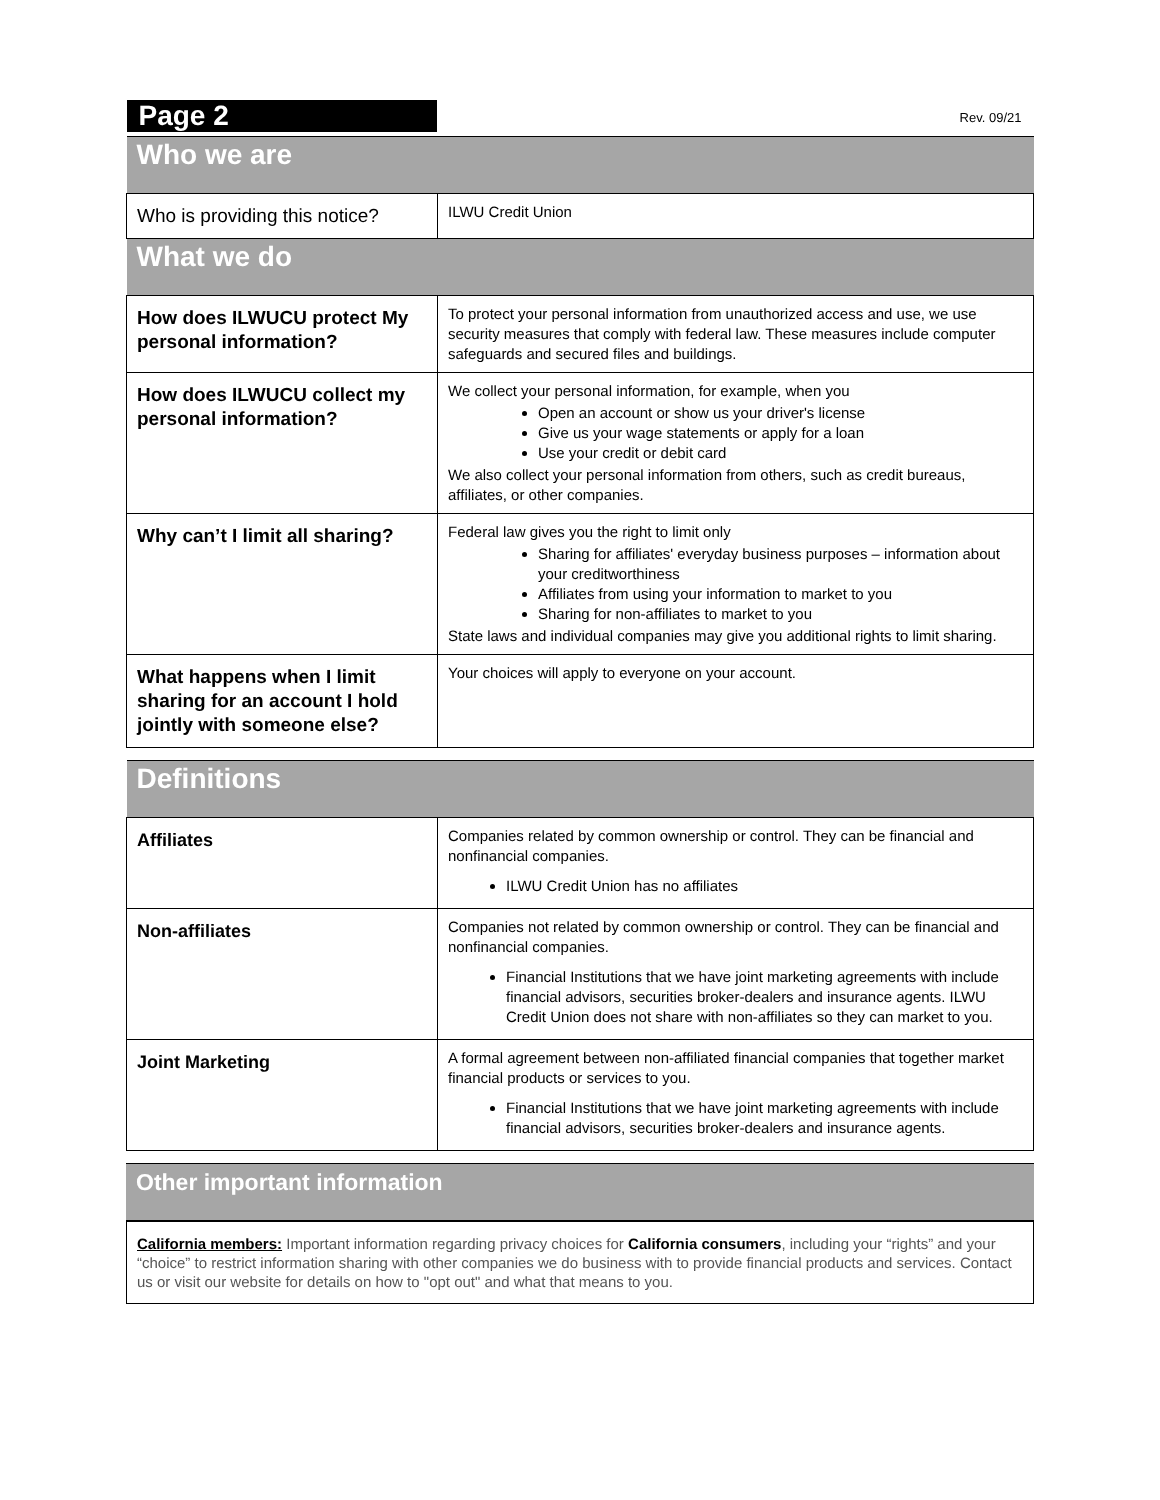| Page 2 | Rev. 09/21 |
| Who we are | |
| Who is providing this notice? | ILWU Credit Union |
| What we do | |
| How does ILWUCU protect My personal information? | To protect your personal information from unauthorized access and use, we use security measures that comply with federal law. These measures include computer safeguards and secured files and buildings. |
| How does ILWUCU collect my personal information? | We collect your personal information, for example, when you Open an account or show us your driver's license Give us your wage statements or apply for a loan Use your credit or debit card We also collect your personal information from others, such as credit bureaus, affiliates, or other companies. |
| Why can’t I limit all sharing? | Federal law gives you the right to limit only Sharing for affiliates' everyday business purposes – information about your creditworthiness Affiliates from using your information to market to you Sharing for non-affiliates to market to you State laws and individual companies may give you additional rights to limit sharing. |
| What happens when I limit sharing for an account I hold jointly with someone else? | Your choices will apply to everyone on your account. |
| Definitions | |
| Affiliates | Companies related by common ownership or control. They can be financial and nonfinancial companies. ILWU Credit Union has no affiliates |
| Non-affiliates | Companies not related by common ownership or control. They can be financial and nonfinancial companies. Financial Institutions that we have joint marketing agreements with include financial advisors, securities broker-dealers and insurance agents. ILWU Credit Union does not share with non-affiliates so they can market to you. |
| Joint Marketing | A formal agreement between non-affiliated financial companies that together market financial products or services to you. Financial Institutions that we have joint marketing agreements with include financial advisors, securities broker-dealers and insurance agents. |
| Other important information |
California members: Important information regarding privacy choices for California consumers, including your “rights” and your “choice” to restrict information sharing with other companies we do business with to provide financial products and services. Contact us or visit our website for details on how to "opt out" and what that means to you.